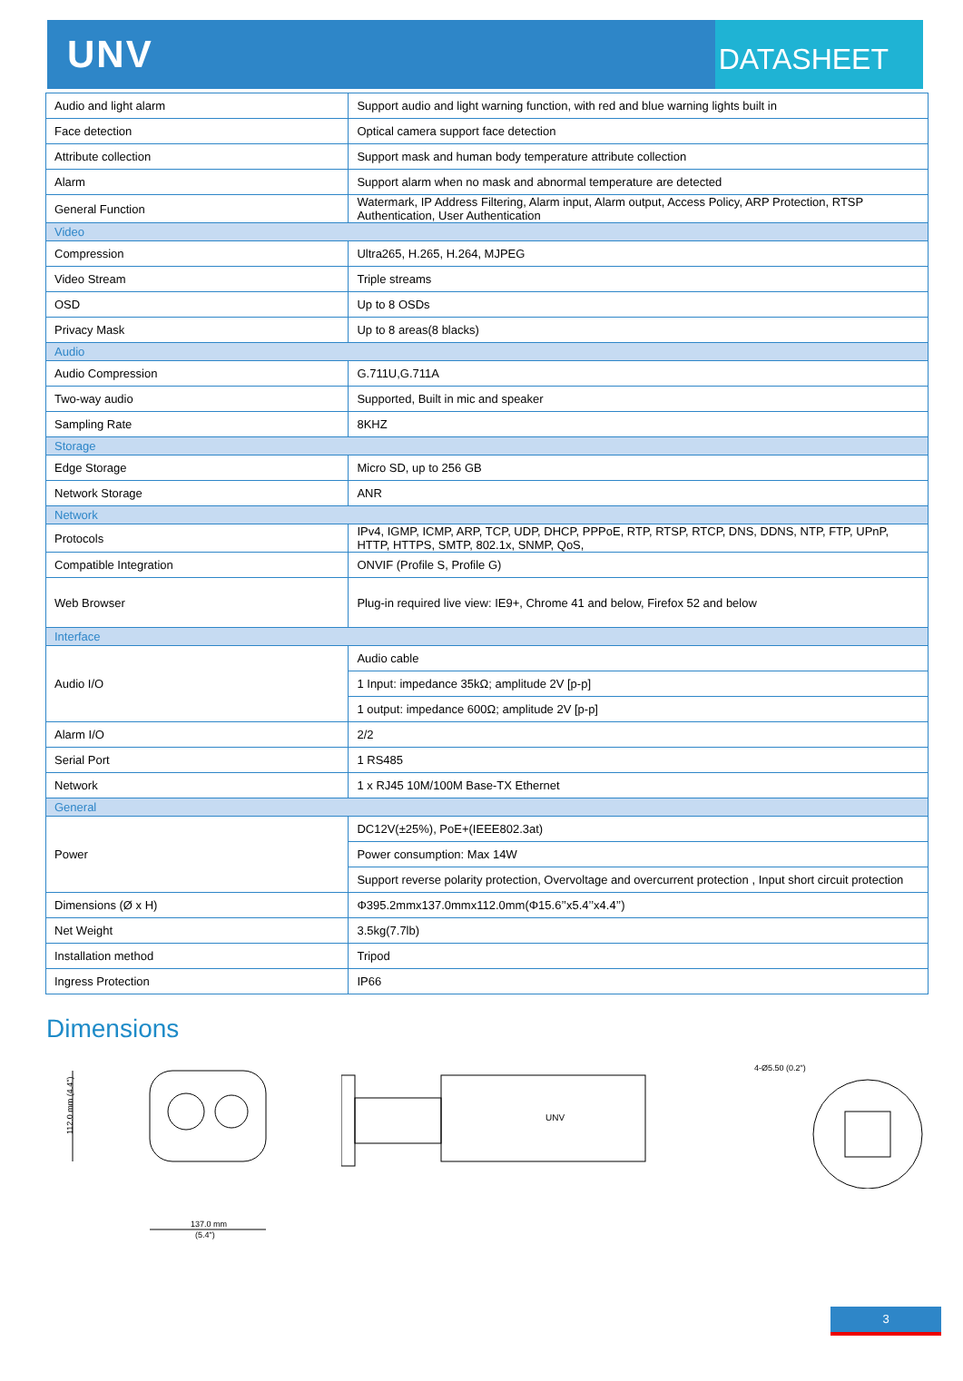UNV
DATASHEET
| Audio and light alarm | Support audio and light warning function, with red and blue warning lights built in |
| Face detection | Optical camera support face detection |
| Attribute collection | Support mask and human body temperature attribute collection |
| Alarm | Support alarm when no mask and abnormal temperature are detected |
| General Function | Watermark, IP Address Filtering, Alarm input, Alarm output, Access Policy, ARP Protection, RTSP Authentication, User Authentication |
| Video | |
| Compression | Ultra265, H.265, H.264, MJPEG |
| Video Stream | Triple streams |
| OSD | Up to 8 OSDs |
| Privacy Mask | Up to 8 areas(8 blacks) |
| Audio | |
| Audio Compression | G.711U,G.711A |
| Two-way audio | Supported, Built in mic and speaker |
| Sampling Rate | 8KHZ |
| Storage | |
| Edge Storage | Micro SD, up to 256 GB |
| Network Storage | ANR |
| Network | |
| Protocols | IPv4, IGMP, ICMP, ARP, TCP, UDP, DHCP, PPPoE, RTP, RTSP, RTCP, DNS, DDNS, NTP, FTP, UPnP, HTTP, HTTPS, SMTP, 802.1x, SNMP, QoS, |
| Compatible Integration | ONVIF (Profile S, Profile G) |
| Web Browser | Plug-in required live view: IE9+, Chrome 41 and below, Firefox 52 and below |
| Interface | |
| Audio I/O | Audio cable |
| | 1 Input: impedance 35kΩ; amplitude 2V [p-p] |
| | 1 output: impedance 600Ω; amplitude 2V [p-p] |
| Alarm I/O | 2/2 |
| Serial Port | 1 RS485 |
| Network | 1 x RJ45 10M/100M Base-TX Ethernet |
| General | |
| Power | DC12V(±25%), PoE+(IEEE802.3at) |
| | Power consumption: Max 14W |
| | Support reverse polarity protection, Overvoltage and overcurrent protection , Input short circuit protection |
| Dimensions (Ø x H) | Φ395.2mmx137.0mmx112.0mm(Φ15.6’’x5.4’’x4.4’’) |
| Net Weight | 3.5kg(7.7lb) |
| Installation method | Tripod |
| Ingress Protection | IP66 |
Dimensions
112.0 mm (4.4")
137.0 mm
(5.4")
UNV
4-Ø5.50 (0.2")
3